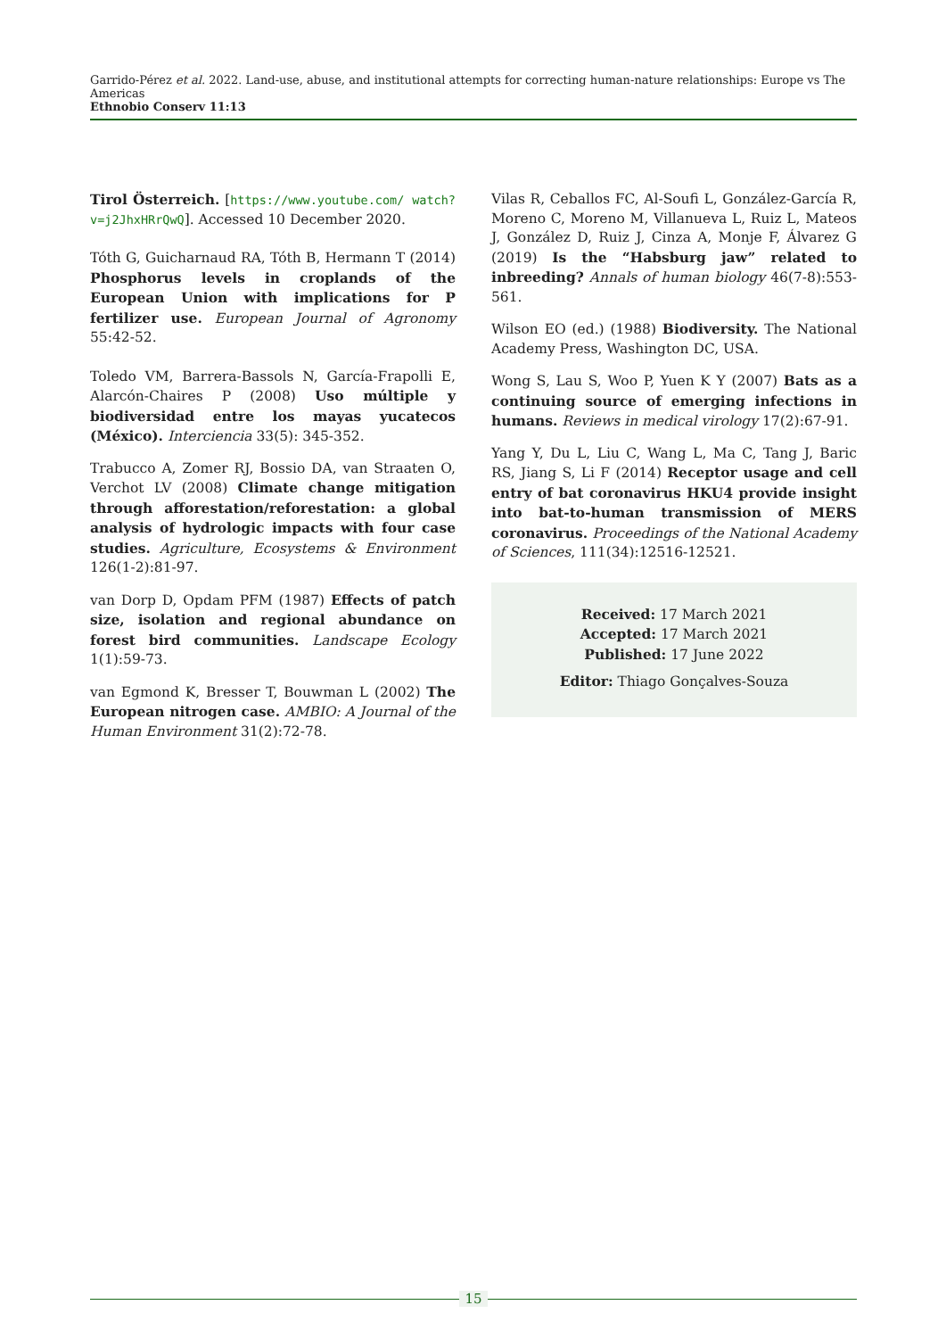Garrido-Pérez et al. 2022. Land-use, abuse, and institutional attempts for correcting human-nature relationships: Europe vs The Americas
Ethnobio Conserv 11:13
Tirol Österreich. [https://www.youtube.com/ watch?v=j2JhxHRrQwQ]. Accessed 10 December 2020.
Tóth G, Guicharnaud RA, Tóth B, Hermann T (2014) Phosphorus levels in croplands of the European Union with implications for P fertilizer use. European Journal of Agronomy 55:42-52.
Toledo VM, Barrera-Bassols N, García-Frapolli E, Alarcón-Chaires P (2008) Uso múltiple y biodiversidad entre los mayas yucatecos (México). Interciencia 33(5): 345-352.
Trabucco A, Zomer RJ, Bossio DA, van Straaten O, Verchot LV (2008) Climate change mitigation through afforestation/reforestation: a global analysis of hydrologic impacts with four case studies. Agriculture, Ecosystems & Environment 126(1-2):81-97.
van Dorp D, Opdam PFM (1987) Effects of patch size, isolation and regional abundance on forest bird communities. Landscape Ecology 1(1):59-73.
van Egmond K, Bresser T, Bouwman L (2002) The European nitrogen case. AMBIO: A Journal of the Human Environment 31(2):72-78.
Vilas R, Ceballos FC, Al-Soufi L, González-García R, Moreno C, Moreno M, Villanueva L, Ruiz L, Mateos J, González D, Ruiz J, Cinza A, Monje F, Álvarez G (2019) Is the “Habsburg jaw” related to inbreeding? Annals of human biology 46(7-8):553-561.
Wilson EO (ed.) (1988) Biodiversity. The National Academy Press, Washington DC, USA.
Wong S, Lau S, Woo P, Yuen K Y (2007) Bats as a continuing source of emerging infections in humans. Reviews in medical virology 17(2):67-91.
Yang Y, Du L, Liu C, Wang L, Ma C, Tang J, Baric RS, Jiang S, Li F (2014) Receptor usage and cell entry of bat coronavirus HKU4 provide insight into bat-to-human transmission of MERS coronavirus. Proceedings of the National Academy of Sciences, 111(34):12516-12521.
Received: 17 March 2021
Accepted: 17 March 2021
Published: 17 June 2022
Editor: Thiago Gonçalves-Souza
15